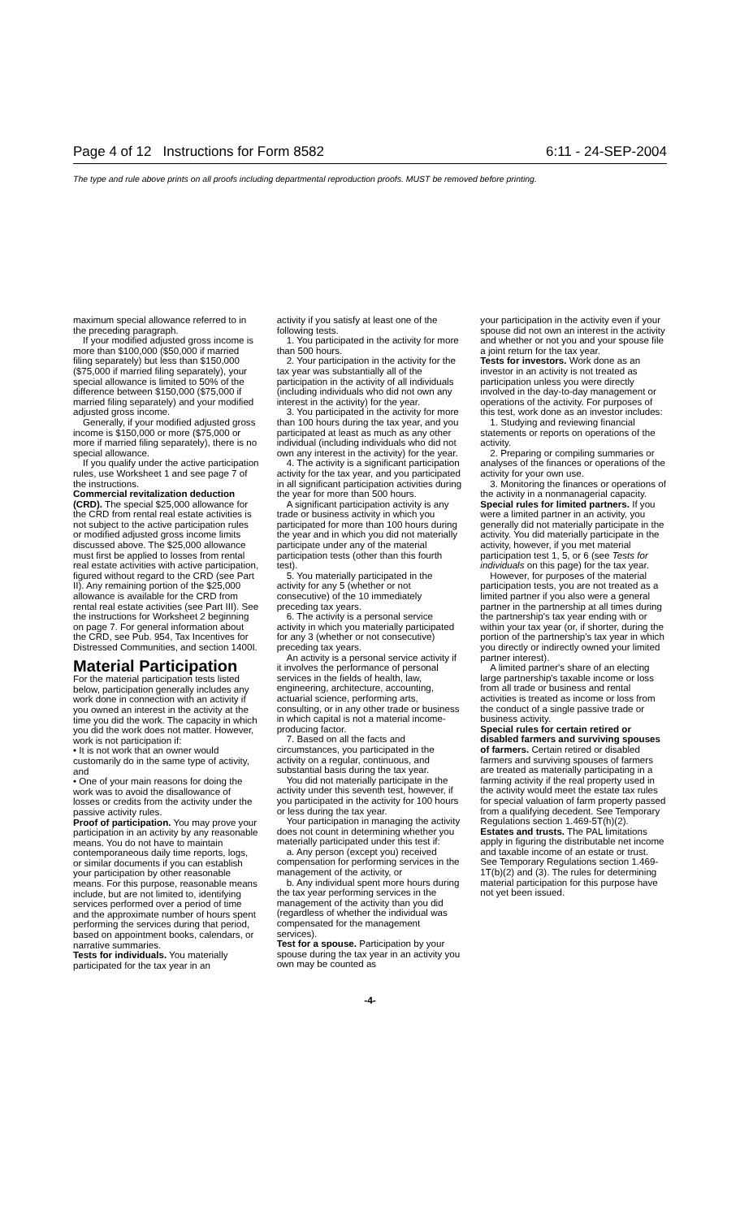Page 4 of 12 Instructions for Form 8582 6:11 - 24-SEP-2004
The type and rule above prints on all proofs including departmental reproduction proofs. MUST be removed before printing.
maximum special allowance referred to in the preceding paragraph.
If your modified adjusted gross income is more than $100,000 ($50,000 if married filing separately) but less than $150,000 ($75,000 if married filing separately), your special allowance is limited to 50% of the difference between $150,000 ($75,000 if married filing separately) and your modified adjusted gross income.
Generally, if your modified adjusted gross income is $150,000 or more ($75,000 or more if married filing separately), there is no special allowance.
If you qualify under the active participation rules, use Worksheet 1 and see page 7 of the instructions.
Commercial revitalization deduction (CRD). The special $25,000 allowance for the CRD from rental real estate activities is not subject to the active participation rules or modified adjusted gross income limits discussed above. The $25,000 allowance must first be applied to losses from rental real estate activities with active participation, figured without regard to the CRD (see Part II). Any remaining portion of the $25,000 allowance is available for the CRD from rental real estate activities (see Part III). See the instructions for Worksheet 2 beginning on page 7. For general information about the CRD, see Pub. 954, Tax Incentives for Distressed Communities, and section 1400I.
Material Participation
For the material participation tests listed below, participation generally includes any work done in connection with an activity if you owned an interest in the activity at the time you did the work. The capacity in which you did the work does not matter. However, work is not participation if:
• It is not work that an owner would customarily do in the same type of activity, and
• One of your main reasons for doing the work was to avoid the disallowance of losses or credits from the activity under the passive activity rules.
Proof of participation. You may prove your participation in an activity by any reasonable means. You do not have to maintain contemporaneous daily time reports, logs, or similar documents if you can establish your participation by other reasonable means. For this purpose, reasonable means include, but are not limited to, identifying services performed over a period of time and the approximate number of hours spent performing the services during that period, based on appointment books, calendars, or narrative summaries.
Tests for individuals. You materially participated for the tax year in an
activity if you satisfy at least one of the following tests.
1. You participated in the activity for more than 500 hours.
2. Your participation in the activity for the tax year was substantially all of the participation in the activity of all individuals (including individuals who did not own any interest in the activity) for the year.
3. You participated in the activity for more than 100 hours during the tax year, and you participated at least as much as any other individual (including individuals who did not own any interest in the activity) for the year.
4. The activity is a significant participation activity for the tax year, and you participated in all significant participation activities during the year for more than 500 hours.
A significant participation activity is any trade or business activity in which you participated for more than 100 hours during the year and in which you did not materially participate under any of the material participation tests (other than this fourth test).
5. You materially participated in the activity for any 5 (whether or not consecutive) of the 10 immediately preceding tax years.
6. The activity is a personal service activity in which you materially participated for any 3 (whether or not consecutive) preceding tax years.
An activity is a personal service activity if it involves the performance of personal services in the fields of health, law, engineering, architecture, accounting, actuarial science, performing arts, consulting, or in any other trade or business in which capital is not a material income-producing factor.
7. Based on all the facts and circumstances, you participated in the activity on a regular, continuous, and substantial basis during the tax year.
You did not materially participate in the activity under this seventh test, however, if you participated in the activity for 100 hours or less during the tax year.
Your participation in managing the activity does not count in determining whether you materially participated under this test if:
a. Any person (except you) received compensation for performing services in the management of the activity, or
b. Any individual spent more hours during the tax year performing services in the management of the activity than you did (regardless of whether the individual was compensated for the management services).
Test for a spouse. Participation by your spouse during the tax year in an activity you own may be counted as
your participation in the activity even if your spouse did not own an interest in the activity and whether or not you and your spouse file a joint return for the tax year.
Tests for investors. Work done as an investor in an activity is not treated as participation unless you were directly involved in the day-to-day management or operations of the activity. For purposes of this test, work done as an investor includes:
1. Studying and reviewing financial statements or reports on operations of the activity.
2. Preparing or compiling summaries or analyses of the finances or operations of the activity for your own use.
3. Monitoring the finances or operations of the activity in a nonmanagerial capacity.
Special rules for limited partners. If you were a limited partner in an activity, you generally did not materially participate in the activity. You did materially participate in the activity, however, if you met material participation test 1, 5, or 6 (see Tests for individuals on this page) for the tax year.
However, for purposes of the material participation tests, you are not treated as a limited partner if you also were a general partner in the partnership at all times during the partnership's tax year ending with or within your tax year (or, if shorter, during the portion of the partnership's tax year in which you directly or indirectly owned your limited partner interest).
A limited partner's share of an electing large partnership's taxable income or loss from all trade or business and rental activities is treated as income or loss from the conduct of a single passive trade or business activity.
Special rules for certain retired or disabled farmers and surviving spouses of farmers. Certain retired or disabled farmers and surviving spouses of farmers are treated as materially participating in a farming activity if the real property used in the activity would meet the estate tax rules for special valuation of farm property passed from a qualifying decedent. See Temporary Regulations section 1.469-5T(h)(2).
Estates and trusts. The PAL limitations apply in figuring the distributable net income and taxable income of an estate or trust. See Temporary Regulations section 1.469-1T(b)(2) and (3). The rules for determining material participation for this purpose have not yet been issued.
-4-